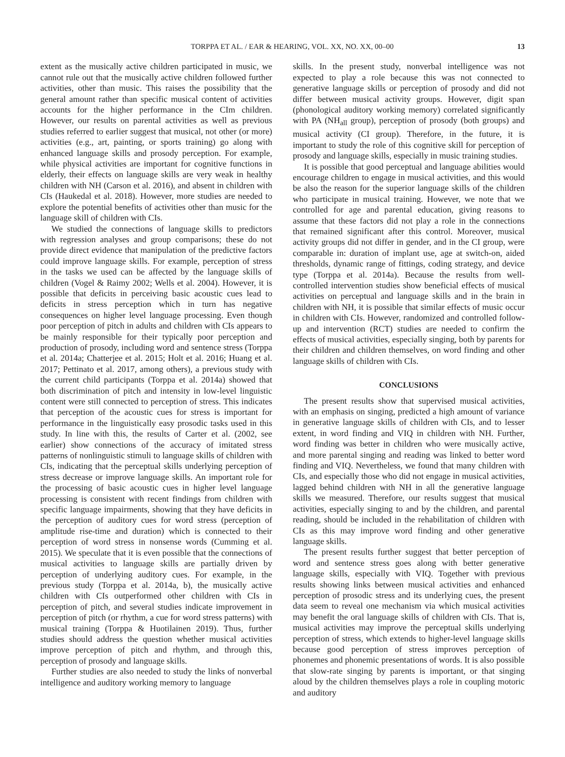TORPPA ET AL. / EAR & HEARING, VOL. XX, NO. XX, 00–00 13
extent as the musically active children participated in music, we cannot rule out that the musically active children followed further activities, other than music. This raises the possibility that the general amount rather than specific musical content of activities accounts for the higher performance in the CIm children. However, our results on parental activities as well as previous studies referred to earlier suggest that musical, not other (or more) activities (e.g., art, painting, or sports training) go along with enhanced language skills and prosody perception. For example, while physical activities are important for cognitive functions in elderly, their effects on language skills are very weak in healthy children with NH (Carson et al. 2016), and absent in children with CIs (Haukedal et al. 2018). However, more studies are needed to explore the potential benefits of activities other than music for the language skill of children with CIs.
We studied the connections of language skills to predictors with regression analyses and group comparisons; these do not provide direct evidence that manipulation of the predictive factors could improve language skills. For example, perception of stress in the tasks we used can be affected by the language skills of children (Vogel & Raimy 2002; Wells et al. 2004). However, it is possible that deficits in perceiving basic acoustic cues lead to deficits in stress perception which in turn has negative consequences on higher level language processing. Even though poor perception of pitch in adults and children with CIs appears to be mainly responsible for their typically poor perception and production of prosody, including word and sentence stress (Torppa et al. 2014a; Chatterjee et al. 2015; Holt et al. 2016; Huang et al. 2017; Pettinato et al. 2017, among others), a previous study with the current child participants (Torppa et al. 2014a) showed that both discrimination of pitch and intensity in low-level linguistic content were still connected to perception of stress. This indicates that perception of the acoustic cues for stress is important for performance in the linguistically easy prosodic tasks used in this study. In line with this, the results of Carter et al. (2002, see earlier) show connections of the accuracy of imitated stress patterns of nonlinguistic stimuli to language skills of children with CIs, indicating that the perceptual skills underlying perception of stress decrease or improve language skills. An important role for the processing of basic acoustic cues in higher level language processing is consistent with recent findings from children with specific language impairments, showing that they have deficits in the perception of auditory cues for word stress (perception of amplitude rise-time and duration) which is connected to their perception of word stress in nonsense words (Cumming et al. 2015). We speculate that it is even possible that the connections of musical activities to language skills are partially driven by perception of underlying auditory cues. For example, in the previous study (Torppa et al. 2014a, b), the musically active children with CIs outperformed other children with CIs in perception of pitch, and several studies indicate improvement in perception of pitch (or rhythm, a cue for word stress patterns) with musical training (Torppa & Huotilainen 2019). Thus, further studies should address the question whether musical activities improve perception of pitch and rhythm, and through this, perception of prosody and language skills.
Further studies are also needed to study the links of nonverbal intelligence and auditory working memory to language
skills. In the present study, nonverbal intelligence was not expected to play a role because this was not connected to generative language skills or perception of prosody and did not differ between musical activity groups. However, digit span (phonological auditory working memory) correlated significantly with PA (NH<sub>all</sub> group), perception of prosody (both groups) and musical activity (CI group). Therefore, in the future, it is important to study the role of this cognitive skill for perception of prosody and language skills, especially in music training studies.
It is possible that good perceptual and language abilities would encourage children to engage in musical activities, and this would be also the reason for the superior language skills of the children who participate in musical training. However, we note that we controlled for age and parental education, giving reasons to assume that these factors did not play a role in the connections that remained significant after this control. Moreover, musical activity groups did not differ in gender, and in the CI group, were comparable in: duration of implant use, age at switch-on, aided thresholds, dynamic range of fittings, coding strategy, and device type (Torppa et al. 2014a). Because the results from well-controlled intervention studies show beneficial effects of musical activities on perceptual and language skills and in the brain in children with NH, it is possible that similar effects of music occur in children with CIs. However, randomized and controlled follow-up and intervention (RCT) studies are needed to confirm the effects of musical activities, especially singing, both by parents for their children and children themselves, on word finding and other language skills of children with CIs.
CONCLUSIONS
The present results show that supervised musical activities, with an emphasis on singing, predicted a high amount of variance in generative language skills of children with CIs, and to lesser extent, in word finding and VIQ in children with NH. Further, word finding was better in children who were musically active, and more parental singing and reading was linked to better word finding and VIQ. Nevertheless, we found that many children with CIs, and especially those who did not engage in musical activities, lagged behind children with NH in all the generative language skills we measured. Therefore, our results suggest that musical activities, especially singing to and by the children, and parental reading, should be included in the rehabilitation of children with CIs as this may improve word finding and other generative language skills.
The present results further suggest that better perception of word and sentence stress goes along with better generative language skills, especially with VIQ. Together with previous results showing links between musical activities and enhanced perception of prosodic stress and its underlying cues, the present data seem to reveal one mechanism via which musical activities may benefit the oral language skills of children with CIs. That is, musical activities may improve the perceptual skills underlying perception of stress, which extends to higher-level language skills because good perception of stress improves perception of phonemes and phonemic presentations of words. It is also possible that slow-rate singing by parents is important, or that singing aloud by the children themselves plays a role in coupling motoric and auditory